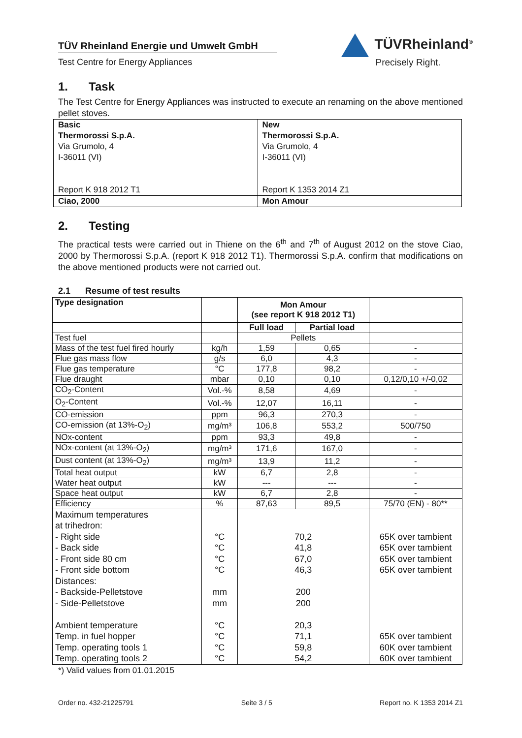TÜV Rheinland Energie und Umwelt GmbH
Test Centre for Energy Appliances
TÜVRheinland<sup>®</sup>
Precisely Right.
1. Task
The Test Centre for Energy Appliances was instructed to execute an renaming on the above mentioned pellet stoves.
| Basic Thermorossi S.p.A. Via Grumolo, 4 I-36011 (VI) Report K 918 2012 T1 | New Thermorossi S.p.A. Via Grumolo, 4 I-36011 (VI) Report K 1353 2014 Z1 |
| Ciao, 2000 | Mon Amour |
2. Testing
The practical tests were carried out in Thiene on the 6<sup>th</sup> and 7<sup>th</sup> of August 2012 on the stove Ciao, 2000 by Thermorossi S.p.A. (report K 918 2012 T1). Thermorossi S.p.A. confirm that modifications on the above mentioned products were not carried out.
2.1 Resume of test results
| Type designation | | Mon Amour (see report K 918 2012 T1) | | |
| --- | --- | --- | --- | --- |
| | | Full load | Partial load | |
| Test fuel | | Pellets | | |
| Mass of the test fuel fired hourly | kg/h | 1,59 | 0,65 | - |
| Flue gas mass flow | g/s | 6,0 | 4,3 | - |
| Flue gas temperature | °C | 177,8 | 98,2 | - |
| Flue draught | mbar | 0,10 | 0,10 | 0,12/0,10 +/-0,02 |
| CO<sub>2</sub>-Content | Vol.-% | 8,58 | 4,69 | - |
| O<sub>2</sub>-Content | Vol.-% | 12,07 | 16,11 | - |
| CO-emission | ppm | 96,3 | 270,3 | - |
| CO-emission (at 13%-O<sub>2</sub>) | mg/m³ | 106,8 | 553,2 | 500/750 |
| NOx-content | ppm | 93,3 | 49,8 | - |
| NOx-content (at 13%-O<sub>2</sub>) | mg/m³ | 171,6 | 167,0 | - |
| Dust content (at 13%-O<sub>2</sub>) | mg/m³ | 13,9 | 11,2 | - |
| Total heat output | kW | 6,7 | 2,8 | - |
| Water heat output | kW | --- | --- | - |
| Space heat output | kW | 6,7 | 2,8 | - |
| Efficiency | % | 87,63 | 89,5 | 75/70 (EN) - 80** |
| Maximum temperatures at trihedron: - Right side - Back side - Front side 80 cm - Front side bottom Distances: - Backside-Pelletstove - Side-Pelletstove Ambient temperature Temp. in fuel hopper Temp. operating tools 1 Temp. operating tools 2 | °C °C °C °C mm mm °C °C °C °C | 70,2 41,8 67,0 46,3 200 200 20,3 71,1 59,8 54,2 | | 65K over tambient 65K over tambient 65K over tambient 65K over tambient 65K over tambient 60K over tambient 60K over tambient |
*) Valid values from 01.01.2015
Order no. 432-21225791 Seite 3 / 5 Report no. K 1353 2014 Z1